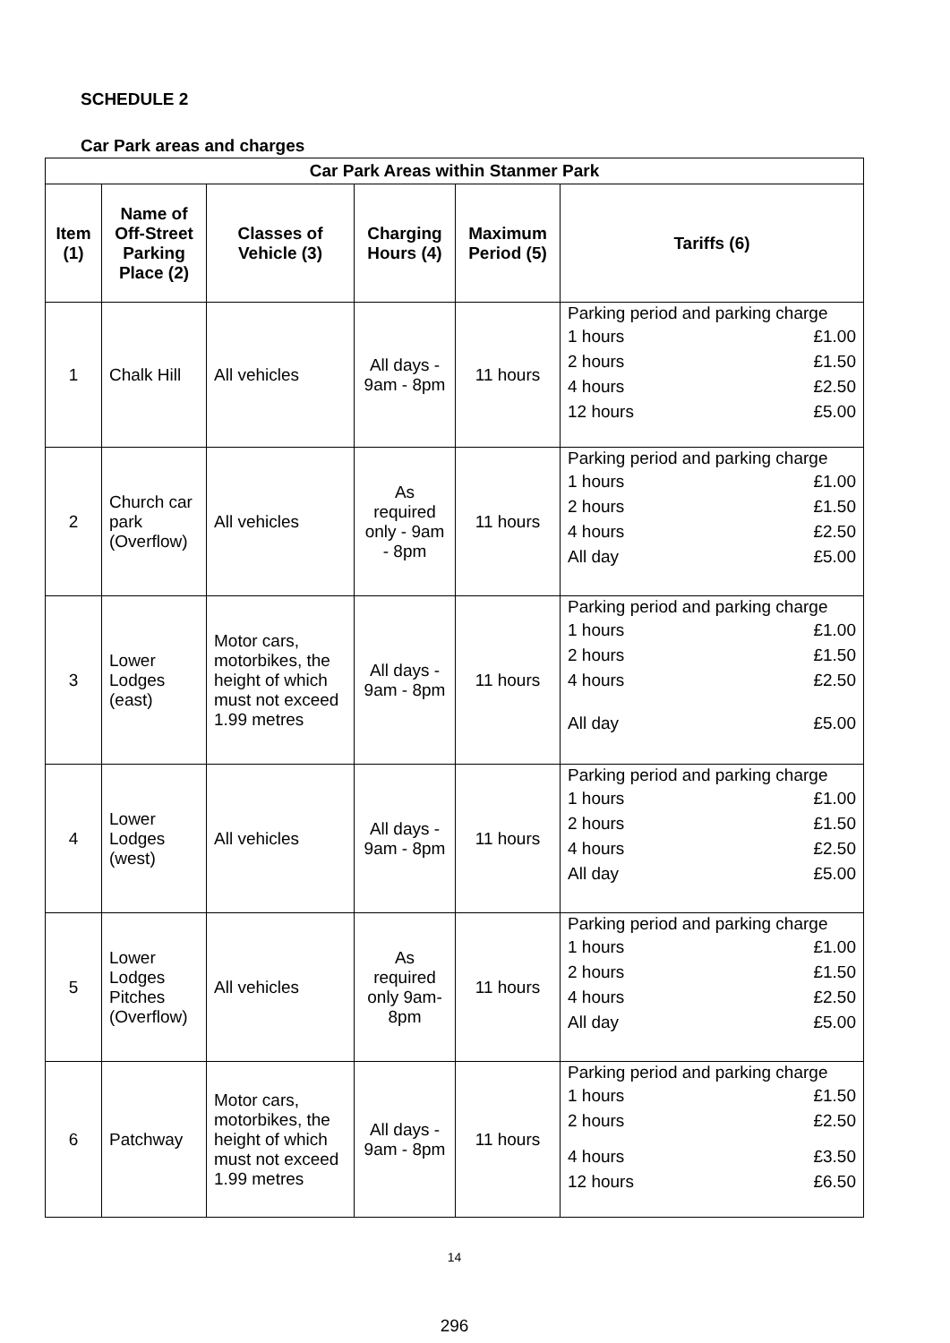SCHEDULE 2
Car Park areas and charges
| Car Park Areas within Stanmer Park | | | | | |
| --- | --- | --- | --- | --- | --- |
| Item (1) | Name of Off-Street Parking Place (2) | Classes of Vehicle (3) | Charging Hours (4) | Maximum Period (5) | Tariffs (6) |
| 1 | Chalk Hill | All vehicles | All days - 9am - 8pm | 11 hours | Parking period and parking charge 1 hours £1.00 2 hours £1.50 4 hours £2.50 12 hours £5.00 |
| 2 | Church car park (Overflow) | All vehicles | As required only - 9am - 8pm | 11 hours | Parking period and parking charge 1 hours £1.00 2 hours £1.50 4 hours £2.50 All day £5.00 |
| 3 | Lower Lodges (east) | Motor cars, motorbikes, the height of which must not exceed 1.99 metres | All days - 9am - 8pm | 11 hours | Parking period and parking charge 1 hours £1.00 2 hours £1.50 4 hours £2.50 All day £5.00 |
| 4 | Lower Lodges (west) | All vehicles | All days - 9am - 8pm | 11 hours | Parking period and parking charge 1 hours £1.00 2 hours £1.50 4 hours £2.50 All day £5.00 |
| 5 | Lower Lodges Pitches (Overflow) | All vehicles | As required only 9am-8pm | 11 hours | Parking period and parking charge 1 hours £1.00 2 hours £1.50 4 hours £2.50 All day £5.00 |
| 6 | Patchway | Motor cars, motorbikes, the height of which must not exceed 1.99 metres | All days - 9am - 8pm | 11 hours | Parking period and parking charge 1 hours £1.50 2 hours £2.50 4 hours £3.50 12 hours £6.50 |
14
296